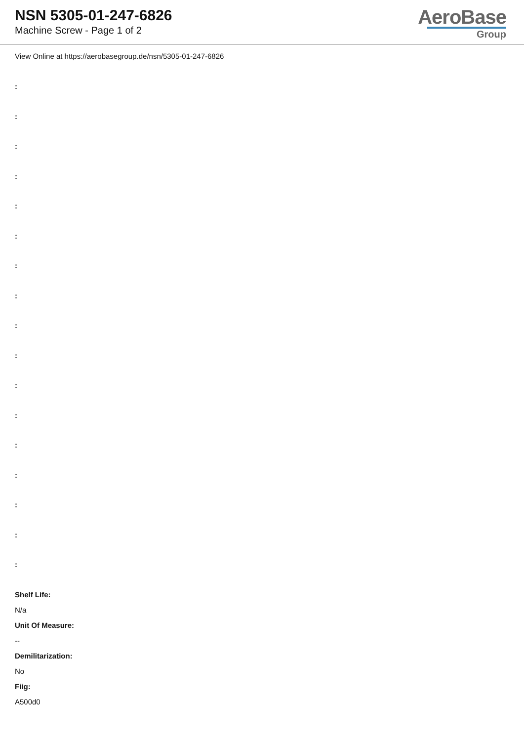NSN 5305-01-247-6826
Machine Screw - Page 1 of 2
AeroBase
Group
View Online at https://aerobasegroup.de/nsn/5305-01-247-6826
:
:
:
:
:
:
:
:
:
:
:
:
:
:
:
:
:
Shelf Life:
N/a
Unit Of Measure:
--
Demilitarization:
No
Fiig:
A500d0